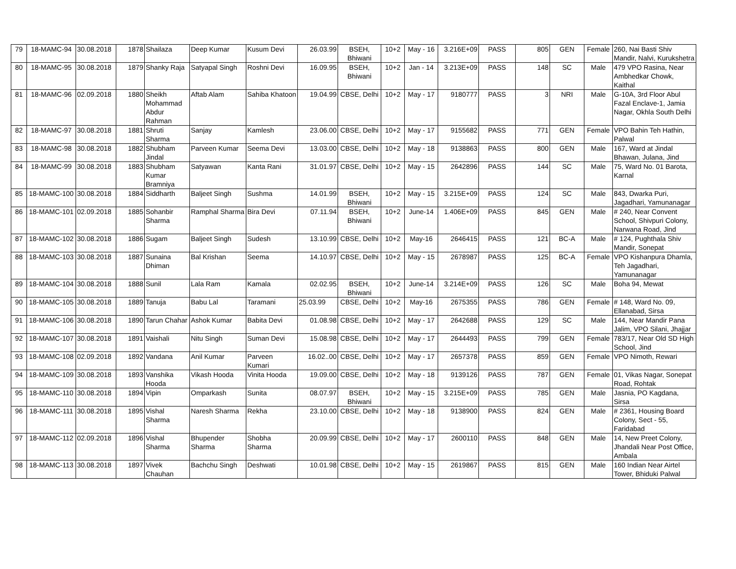| 79 | 18-MAMC-94 | 30.08.2018 | 1878 | Shailaza | Deep Kumar | Kusum Devi | 26.03.99 | BSEH, Bhiwani | 10+2 | May - 16 | 3.216E+09 | PASS | 805 | GEN | Female | 260, Nai Basti Shiv Mandir, Nalvi, Kurukshetra |
| 80 | 18-MAMC-95 | 30.08.2018 | 1879 | Shanky Raja | Satyapal Singh | Roshni Devi | 16.09.95 | BSEH, Bhiwani | 10+2 | Jan - 14 | 3.213E+09 | PASS | 148 | SC | Male | 479 VPO Rasina, Near Ambhedkar Chowk, Kaithal |
| 81 | 18-MAMC-96 | 02.09.2018 | 1880 | Sheikh Mohammad Abdur Rahman | Aftab Alam | Sahiba Khatoon | 19.04.99 | CBSE, Delhi | 10+2 | May - 17 | 9180777 | PASS | 3 | NRI | Male | G-10A, 3rd Floor Abul Fazal Enclave-1, Jamia Nagar, Okhla South Delhi |
| 82 | 18-MAMC-97 | 30.08.2018 | 1881 | Shruti Sharma | Sanjay | Kamlesh | 23.06.00 | CBSE, Delhi | 10+2 | May - 17 | 9155682 | PASS | 771 | GEN | Female | VPO Bahin Teh Hathin, Palwal |
| 83 | 18-MAMC-98 | 30.08.2018 | 1882 | Shubham Jindal | Parveen Kumar | Seema Devi | 13.03.00 | CBSE, Delhi | 10+2 | May - 18 | 9138863 | PASS | 800 | GEN | Male | 167, Ward at Jindal Bhawan, Julana, Jind |
| 84 | 18-MAMC-99 | 30.08.2018 | 1883 | Shubham Kumar Bramniya | Satyawan | Kanta Rani | 31.01.97 | CBSE, Delhi | 10+2 | May - 15 | 2642896 | PASS | 144 | SC | Male | 75, Ward No. 01 Barota, Karnal |
| 85 | 18-MAMC-100 | 30.08.2018 | 1884 | Siddharth | Baljeet Singh | Sushma | 14.01.99 | BSEH, Bhiwani | 10+2 | May - 15 | 3.215E+09 | PASS | 124 | SC | Male | 843, Dwarka Puri, Jagadhari, Yamunanagar |
| 86 | 18-MAMC-101 | 02.09.2018 | 1885 | Sohanbir Sharma | Ramphal Sharma | Bira Devi | 07.11.94 | BSEH, Bhiwani | 10+2 | June-14 | 1.406E+09 | PASS | 845 | GEN | Male | # 240, Near Convent School, Shivpuri Colony, Narwana Road, Jind |
| 87 | 18-MAMC-102 | 30.08.2018 | 1886 | Sugam | Baljeet Singh | Sudesh | 13.10.99 | CBSE, Delhi | 10+2 | May-16 | 2646415 | PASS | 121 | BC-A | Male | # 124, Pughthala Shiv Mandir, Sonepat |
| 88 | 18-MAMC-103 | 30.08.2018 | 1887 | Sunaina Dhiman | Bal Krishan | Seema | 14.10.97 | CBSE, Delhi | 10+2 | May - 15 | 2678987 | PASS | 125 | BC-A | Female | VPO Kishanpura Dhamla, Teh Jagadhari, Yamunanagar |
| 89 | 18-MAMC-104 | 30.08.2018 | 1888 | Sunil | Lala Ram | Kamala | 02.02.95 | BSEH, Bhiwani | 10+2 | June-14 | 3.214E+09 | PASS | 126 | SC | Male | Boha 94, Mewat |
| 90 | 18-MAMC-105 | 30.08.2018 | 1889 | Tanuja | Babu Lal | Taramani | 25.03.99 | CBSE, Delhi | 10+2 | May-16 | 2675355 | PASS | 786 | GEN | Female | # 148, Ward No. 09, Ellanabad, Sirsa |
| 91 | 18-MAMC-106 | 30.08.2018 | 1890 | Tarun Chahar | Ashok Kumar | Babita Devi | 01.08.98 | CBSE, Delhi | 10+2 | May - 17 | 2642688 | PASS | 129 | SC | Male | 144, Near Mandir Pana Jalim, VPO Silani, Jhajjar |
| 92 | 18-MAMC-107 | 30.08.2018 | 1891 | Vaishali | Nitu Singh | Suman Devi | 15.08.98 | CBSE, Delhi | 10+2 | May - 17 | 2644493 | PASS | 799 | GEN | Female | 783/17, Near Old SD High School, Jind |
| 93 | 18-MAMC-108 | 02.09.2018 | 1892 | Vandana | Anil Kumar | Parveen Kumari | 16.02..00 | CBSE, Delhi | 10+2 | May - 17 | 2657378 | PASS | 859 | GEN | Female | VPO Nimoth, Rewari |
| 94 | 18-MAMC-109 | 30.08.2018 | 1893 | Vanshika Hooda | Vikash Hooda | Vinita Hooda | 19.09.00 | CBSE, Delhi | 10+2 | May - 18 | 9139126 | PASS | 787 | GEN | Female | 01, Vikas Nagar, Sonepat Road, Rohtak |
| 95 | 18-MAMC-110 | 30.08.2018 | 1894 | Vipin | Omparkash | Sunita | 08.07.97 | BSEH, Bhiwani | 10+2 | May - 15 | 3.215E+09 | PASS | 785 | GEN | Male | Jasnia, PO Kagdana, Sirsa |
| 96 | 18-MAMC-111 | 30.08.2018 | 1895 | Vishal Sharma | Naresh Sharma | Rekha | 23.10.00 | CBSE, Delhi | 10+2 | May - 18 | 9138900 | PASS | 824 | GEN | Male | # 2361, Housing Board Colony, Sect - 55, Faridabad |
| 97 | 18-MAMC-112 | 02.09.2018 | 1896 | Vishal Sharma | Bhupender Sharma | Shobha Sharma | 20.09.99 | CBSE, Delhi | 10+2 | May - 17 | 2600110 | PASS | 848 | GEN | Male | 14, New Preet Colony, Jhandali Near Post Office, Ambala |
| 98 | 18-MAMC-113 | 30.08.2018 | 1897 | Vivek Chauhan | Bachchu Singh | Deshwati | 10.01.98 | CBSE, Delhi | 10+2 | May - 15 | 2619867 | PASS | 815 | GEN | Male | 160 Indian Near Airtel Tower, Bhiduki Palwal |